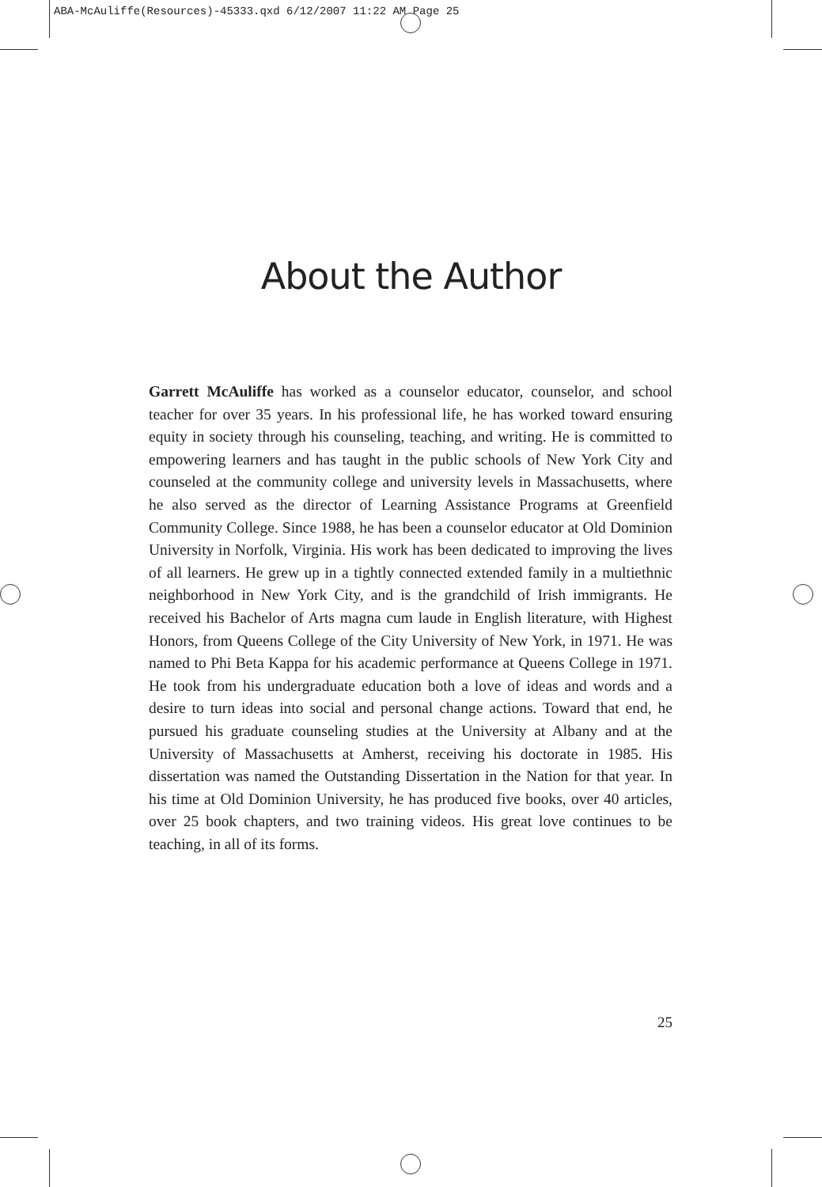ABA-McAuliffe(Resources)-45333.qxd 6/12/2007 11:22 AM Page 25
About the Author
Garrett McAuliffe has worked as a counselor educator, counselor, and school teacher for over 35 years. In his professional life, he has worked toward ensuring equity in society through his counseling, teaching, and writing. He is committed to empowering learners and has taught in the public schools of New York City and counseled at the community college and university levels in Massachusetts, where he also served as the director of Learning Assistance Programs at Greenfield Community College. Since 1988, he has been a counselor educator at Old Dominion University in Norfolk, Virginia. His work has been dedicated to improving the lives of all learners. He grew up in a tightly connected extended family in a multiethnic neighborhood in New York City, and is the grandchild of Irish immigrants. He received his Bachelor of Arts magna cum laude in English literature, with Highest Honors, from Queens College of the City University of New York, in 1971. He was named to Phi Beta Kappa for his academic performance at Queens College in 1971. He took from his undergraduate education both a love of ideas and words and a desire to turn ideas into social and personal change actions. Toward that end, he pursued his graduate counseling studies at the University at Albany and at the University of Massachusetts at Amherst, receiving his doctorate in 1985. His dissertation was named the Outstanding Dissertation in the Nation for that year. In his time at Old Dominion University, he has produced five books, over 40 articles, over 25 book chapters, and two training videos. His great love continues to be teaching, in all of its forms.
25